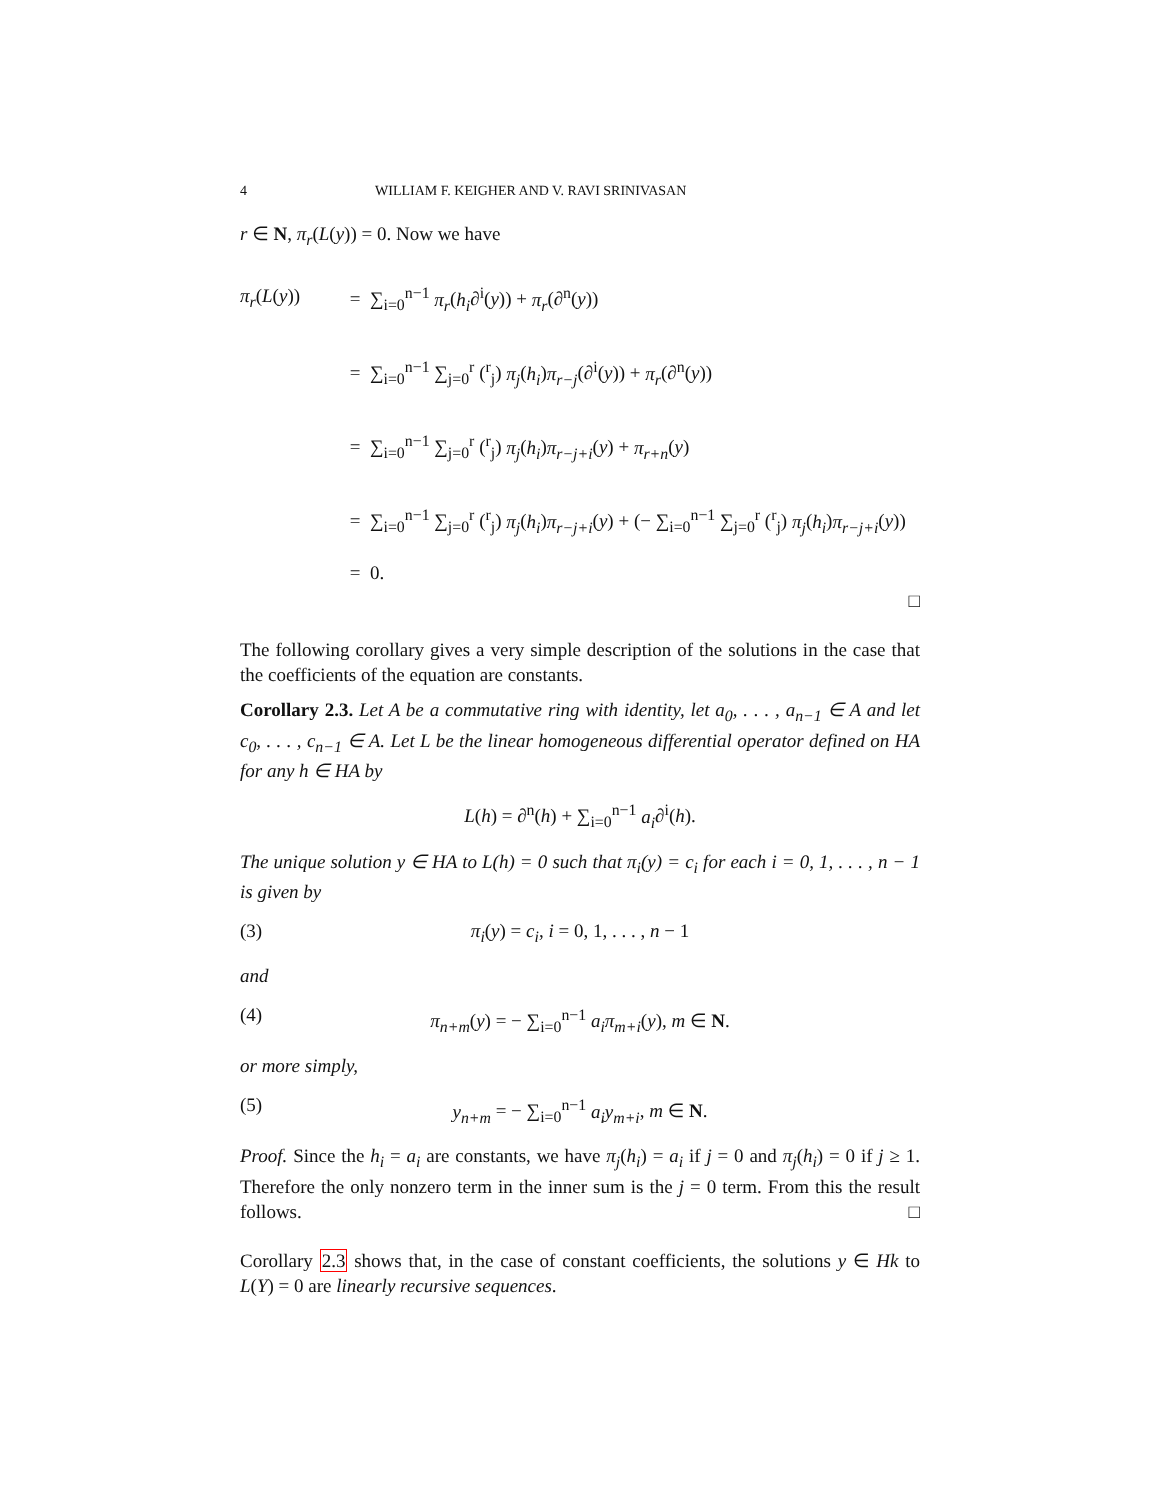4 WILLIAM F. KEIGHER AND V. RAVI SRINIVASAN
r ∈ N, π<sub>r</sub>(L(y)) = 0. Now we have
π<sub>r</sub>(L(y)) = ∑<sub>i=0</sub><sup>n−1</sup> π<sub>r</sub>(h<sub>i</sub>∂<sup>i</sup>(y)) + π<sub>r</sub>(∂<sup>n</sup>(y))
= ∑<sub>i=0</sub><sup>n−1</sup> ∑<sub>j=0</sub><sup>r</sup> (<sup>r</sup><sub>j</sub>) π<sub>j</sub>(h<sub>i</sub>)π<sub>r−j</sub>(∂<sup>i</sup>(y)) + π<sub>r</sub>(∂<sup>n</sup>(y))
= ∑<sub>i=0</sub><sup>n−1</sup> ∑<sub>j=0</sub><sup>r</sup> (<sup>r</sup><sub>j</sub>) π<sub>j</sub>(h<sub>i</sub>)π<sub>r−j+i</sub>(y) + π<sub>r+n</sub>(y)
= ∑<sub>i=0</sub><sup>n−1</sup> ∑<sub>j=0</sub><sup>r</sup> (<sup>r</sup><sub>j</sub>) π<sub>j</sub>(h<sub>i</sub>)π<sub>r−j+i</sub>(y) + (− ∑<sub>i=0</sub><sup>n−1</sup> ∑<sub>j=0</sub><sup>r</sup> (<sup>r</sup><sub>j</sub>) π<sub>j</sub>(h<sub>i</sub>)π<sub>r−j+i</sub>(y))
= 0.
□
The following corollary gives a very simple description of the solutions in the case that the coefficients of the equation are constants.
Corollary 2.3. Let A be a commutative ring with identity, let a<sub>0</sub>, . . . , a<sub>n−1</sub> ∈ A and let c<sub>0</sub>, . . . , c<sub>n−1</sub> ∈ A. Let L be the linear homogeneous differential operator defined on HA for any h ∈ HA by
L(h) = ∂<sup>n</sup>(h) + ∑<sub>i=0</sub><sup>n−1</sup> a<sub>i</sub>∂<sup>i</sup>(h).
The unique solution y ∈ HA to L(h) = 0 such that π<sub>i</sub>(y) = c<sub>i</sub> for each i = 0, 1, . . . , n − 1 is given by
(3) π<sub>i</sub>(y) = c<sub>i</sub>, i = 0, 1, . . . , n − 1
and
(4) π<sub>n+m</sub>(y) = − ∑<sub>i=0</sub><sup>n−1</sup> a<sub>i</sub>π<sub>m+i</sub>(y), m ∈ N.
or more simply,
(5) y<sub>n+m</sub> = − ∑<sub>i=0</sub><sup>n−1</sup> a<sub>i</sub>y<sub>m+i</sub>, m ∈ N.
Proof. Since the h<sub>i</sub> = a<sub>i</sub> are constants, we have π<sub>j</sub>(h<sub>i</sub>) = a<sub>i</sub> if j = 0 and π<sub>j</sub>(h<sub>i</sub>) = 0 if j ≥ 1. Therefore the only nonzero term in the inner sum is the j = 0 term. From this the result follows. □
Corollary 2.3 shows that, in the case of constant coefficients, the solutions y ∈ Hk to L(Y) = 0 are linearly recursive sequences.